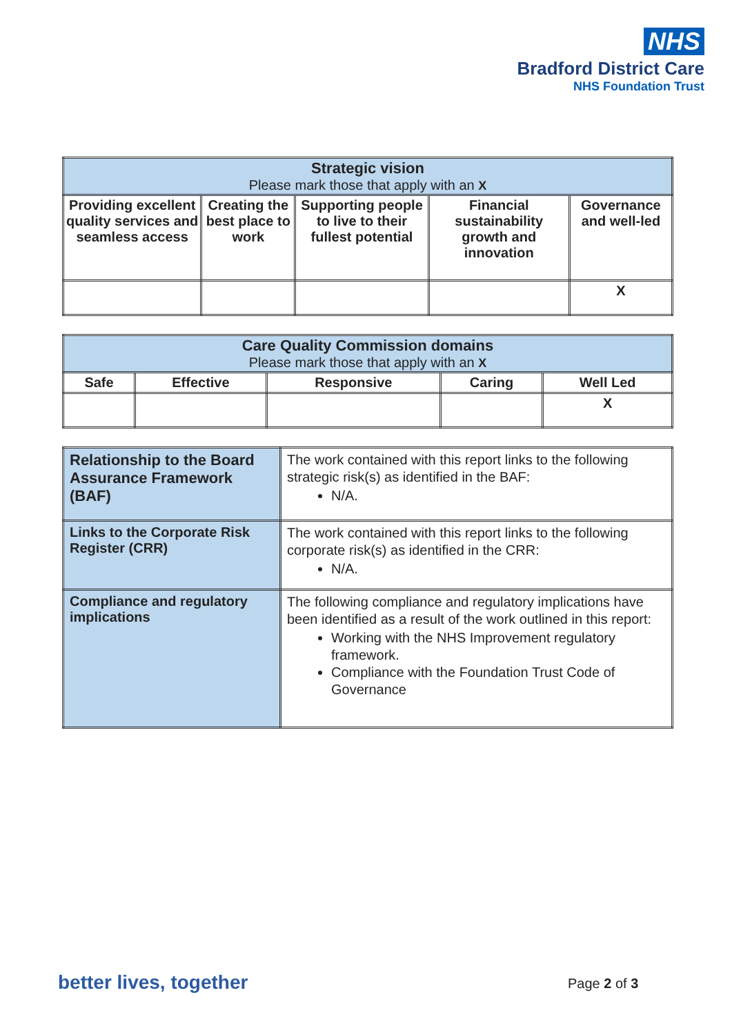NHS
Bradford District Care
NHS Foundation Trust
| Strategic vision Please mark those that apply with an X | | | | |
| --- | --- | --- | --- | --- |
| Providing excellent quality services and seamless access | Creating the best place to work | Supporting people to live to their fullest potential | Financial sustainability growth and innovation | Governance and well-led |
| | | | | X |
| Care Quality Commission domains Please mark those that apply with an X | | | | |
| --- | --- | --- | --- | --- |
| Safe | Effective | Responsive | Caring | Well Led |
| | | | | X |
| Relationship to the Board Assurance Framework (BAF) | The work contained with this report links to the following strategic risk(s) as identified in the BAF: N/A. |
| Links to the Corporate Risk Register (CRR) | The work contained with this report links to the following corporate risk(s) as identified in the CRR: N/A. |
| Compliance and regulatory implications | The following compliance and regulatory implications have been identified as a result of the work outlined in this report: Working with the NHS Improvement regulatory framework. Compliance with the Foundation Trust Code of Governance |
better lives, together Page 2 of 3